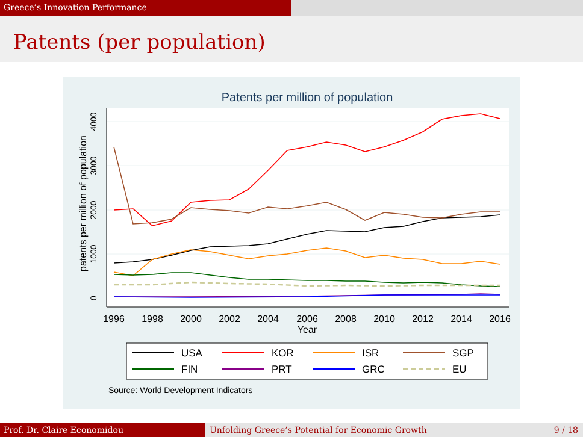Greece’s Innovation Performance
Patents (per population)
Patents per million of population
0
1000
2000
3000
4000
patents per million of population
1996
1998
2000
2002
2004
2006
2008
2010
2012
2014
2016
Year
USA
KOR
ISR
SGP
FIN
PRT
GRC
EU
Source: World Development Indicators
Prof. Dr. Claire Economidou Unfolding Greece’s Potential for Economic Growth 9 / 18